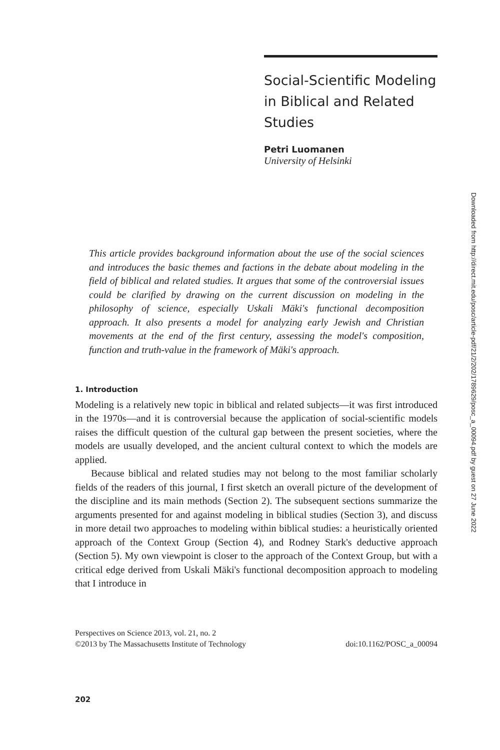Social-Scientific Modeling in Biblical and Related Studies
Petri Luomanen
University of Helsinki
Downloaded from http://direct.mit.edu/posc/article-pdf/21/2/202/1789629/posc_a_00094.pdf by guest on 27 June 2022
This article provides background information about the use of the social sciences and introduces the basic themes and factions in the debate about modeling in the field of biblical and related studies. It argues that some of the controversial issues could be clarified by drawing on the current discussion on modeling in the philosophy of science, especially Uskali Mäki's functional decomposition approach. It also presents a model for analyzing early Jewish and Christian movements at the end of the first century, assessing the model's composition, function and truth-value in the framework of Mäki's approach.
1. Introduction
Modeling is a relatively new topic in biblical and related subjects—it was first introduced in the 1970s—and it is controversial because the application of social-scientific models raises the difficult question of the cultural gap between the present societies, where the models are usually developed, and the ancient cultural context to which the models are applied.
Because biblical and related studies may not belong to the most familiar scholarly fields of the readers of this journal, I first sketch an overall picture of the development of the discipline and its main methods (Section 2). The subsequent sections summarize the arguments presented for and against modeling in biblical studies (Section 3), and discuss in more detail two approaches to modeling within biblical studies: a heuristically oriented approach of the Context Group (Section 4), and Rodney Stark's deductive approach (Section 5). My own viewpoint is closer to the approach of the Context Group, but with a critical edge derived from Uskali Mäki's functional decomposition approach to modeling that I introduce in
Perspectives on Science 2013, vol. 21, no. 2
©2013 by The Massachusetts Institute of Technology doi:10.1162/POSC_a_00094
202